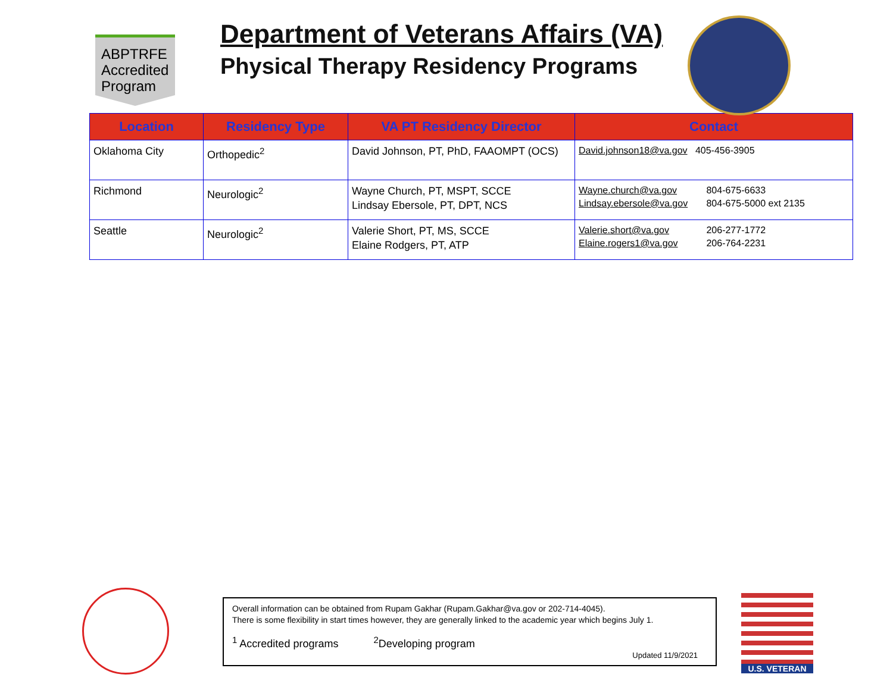ABPTRFE
Accredited
Program
Department of Veterans Affairs (VA)
Physical Therapy Residency Programs
| Location | Residency Type | VA PT Residency Director | Contact |
| --- | --- | --- | --- |
| Oklahoma City | Orthopedic<sup>2</sup> | David Johnson, PT, PhD, FAAOMPT (OCS) | David.johnson18@va.gov 405-456-3905 |
| Richmond | Neurologic<sup>2</sup> | Wayne Church, PT, MSPT, SCCE Lindsay Ebersole, PT, DPT, NCS | Wayne.church@va.gov 804-675-6633 Lindsay.ebersole@va.gov 804-675-5000 ext 2135 |
| Seattle | Neurologic<sup>2</sup> | Valerie Short, PT, MS, SCCE Elaine Rodgers, PT, ATP | Valerie.short@va.gov 206-277-1772 Elaine.rogers1@va.gov 206-764-2231 |
Overall information can be obtained from Rupam Gakhar (Rupam.Gakhar@va.gov or 202-714-4045).
There is some flexibility in start times however, they are generally linked to the academic year which begins July 1.
<sup>1</sup> Accredited programs <sup>2</sup>Developing program
Updated 11/9/2021
U.S. VETERAN